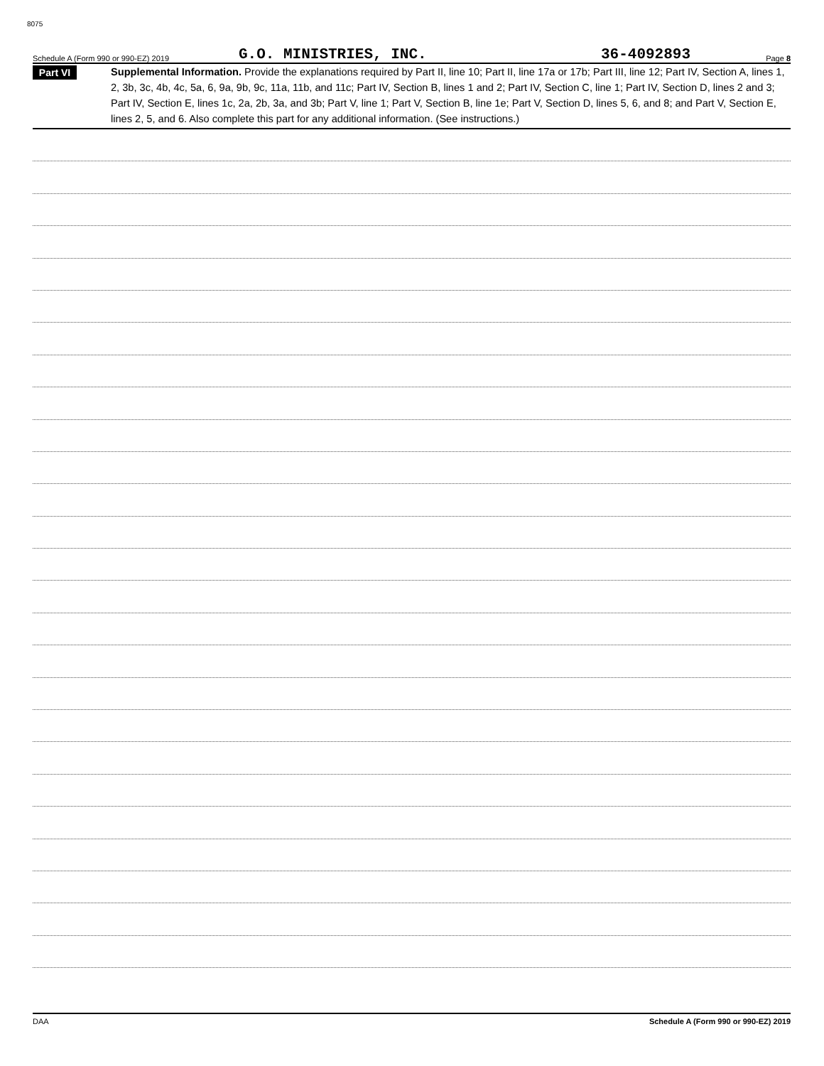8075
Schedule A (Form 990 or 990-EZ) 2019 G.O. MINISTRIES, INC. 36-4092893 Page 8
Part VI
Supplemental Information. Provide the explanations required by Part II, line 10; Part II, line 17a or 17b; Part III, line 12; Part IV, Section A, lines 1, 2, 3b, 3c, 4b, 4c, 5a, 6, 9a, 9b, 9c, 11a, 11b, and 11c; Part IV, Section B, lines 1 and 2; Part IV, Section C, line 1; Part IV, Section D, lines 2 and 3; Part IV, Section E, lines 1c, 2a, 2b, 3a, and 3b; Part V, line 1; Part V, Section B, line 1e; Part V, Section D, lines 5, 6, and 8; and Part V, Section E, lines 2, 5, and 6. Also complete this part for any additional information. (See instructions.)
DAA Schedule A (Form 990 or 990-EZ) 2019